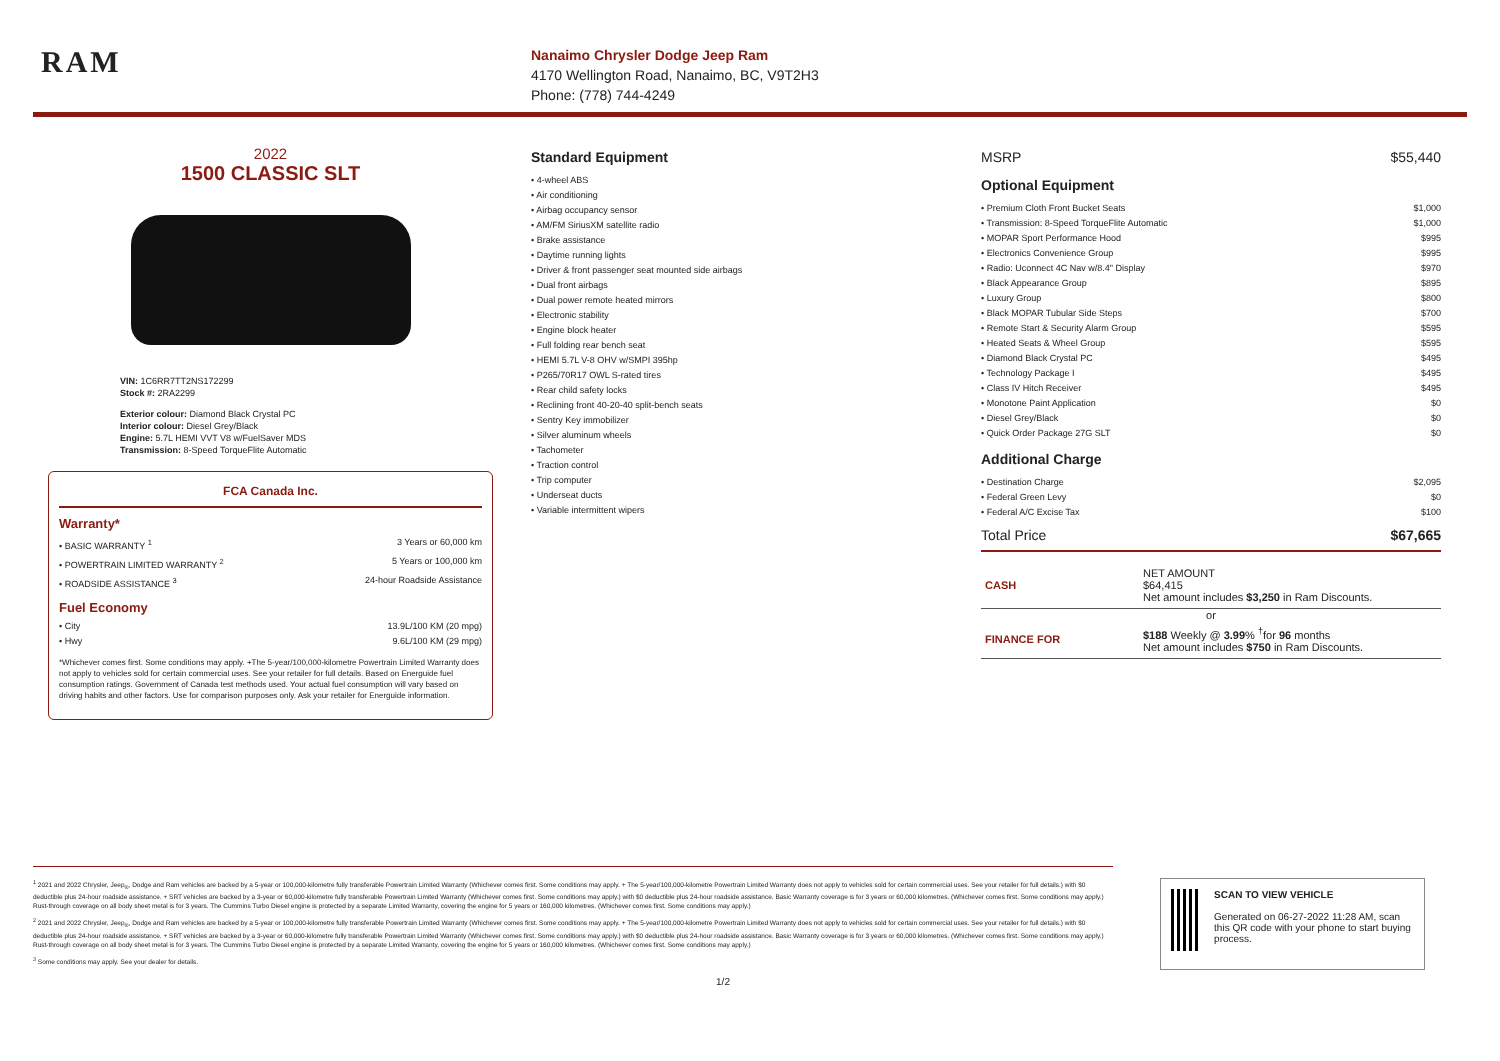RAM
Nanaimo Chrysler Dodge Jeep Ram
4170 Wellington Road, Nanaimo, BC, V9T2H3
Phone: (778) 744-4249
2022
1500 CLASSIC SLT
VIN: 1C6RR7TT2NS172299
Stock #: 2RA2299
Exterior colour: Diamond Black Crystal PC
Interior colour: Diesel Grey/Black
Engine: 5.7L HEMI VVT V8 w/FuelSaver MDS
Transmission: 8-Speed TorqueFlite Automatic
FCA Canada Inc.
Warranty*
• BASIC WARRANTY <sup>1</sup> 3 Years or 60,000 km
• POWERTRAIN LIMITED WARRANTY <sup>2</sup> 5 Years or 100,000 km
• ROADSIDE ASSISTANCE <sup>3</sup> 24-hour Roadside Assistance
Fuel Economy
• City 13.9L/100 KM (20 mpg)
• Hwy 9.6L/100 KM (29 mpg)
*Whichever comes first. Some conditions may apply. +The 5-year/100,000-kilometre Powertrain Limited Warranty does not apply to vehicles sold for certain commercial uses. See your retailer for full details. Based on Energuide fuel consumption ratings. Government of Canada test methods used. Your actual fuel consumption will vary based on driving habits and other factors. Use for comparison purposes only. Ask your retailer for Energuide information.
Standard Equipment
• 4-wheel ABS
• Air conditioning
• Airbag occupancy sensor
• AM/FM SiriusXM satellite radio
• Brake assistance
• Daytime running lights
• Driver & front passenger seat mounted side airbags
• Dual front airbags
• Dual power remote heated mirrors
• Electronic stability
• Engine block heater
• Full folding rear bench seat
• HEMI 5.7L V-8 OHV w/SMPI 395hp
• P265/70R17 OWL S-rated tires
• Rear child safety locks
• Reclining front 40-20-40 split-bench seats
• Sentry Key immobilizer
• Silver aluminum wheels
• Tachometer
• Traction control
• Trip computer
• Underseat ducts
• Variable intermittent wipers
MSRP $55,440
Optional Equipment
• Premium Cloth Front Bucket Seats $1,000
• Transmission: 8-Speed TorqueFlite Automatic $1,000
• MOPAR Sport Performance Hood $995
• Electronics Convenience Group $995
• Radio: Uconnect 4C Nav w/8.4" Display $970
• Black Appearance Group $895
• Luxury Group $800
• Black MOPAR Tubular Side Steps $700
• Remote Start & Security Alarm Group $595
• Heated Seats & Wheel Group $595
• Diamond Black Crystal PC $495
• Technology Package I $495
• Class IV Hitch Receiver $495
• Monotone Paint Application $0
• Diesel Grey/Black $0
• Quick Order Package 27G SLT $0
Additional Charge
• Destination Charge $2,095
• Federal Green Levy $0
• Federal A/C Excise Tax $100
Total Price $67,665
| CASH | NET AMOUNT $64,415 Net amount includes $3,250 in Ram Discounts. |
| or | |
| FINANCE FOR | $188 Weekly @ 3.99 % <sup>†</sup>for 96 months Net amount includes $750 in Ram Discounts. |
<sup>1</sup> 2021 and 2022 Chrysler, Jeep<sub>®</sub>, Dodge and Ram vehicles are backed by a 5-year or 100,000-kilometre fully transferable Powertrain Limited Warranty (Whichever comes first. Some conditions may apply. + The 5-year/100,000-kilometre Powertrain Limited Warranty does not apply to vehicles sold for certain commercial uses. See your retailer for full details.) with $0 deductible plus 24-hour roadside assistance. + SRT vehicles are backed by a 3-year or 60,000-kilometre fully transferable Powertrain Limited Warranty (Whichever comes first. Some conditions may apply.) with $0 deductible plus 24-hour roadside assistance. Basic Warranty coverage is for 3 years or 60,000 kilometres. (Whichever comes first. Some conditions may apply.) Rust-through coverage on all body sheet metal is for 3 years. The Cummins Turbo Diesel engine is protected by a separate Limited Warranty, covering the engine for 5 years or 160,000 kilometres. (Whichever comes first. Some conditions may apply.)
<sup>2</sup> 2021 and 2022 Chrysler, Jeep<sub>®</sub>, Dodge and Ram vehicles are backed by a 5-year or 100,000-kilometre fully transferable Powertrain Limited Warranty (Whichever comes first. Some conditions may apply. + The 5-year/100,000-kilometre Powertrain Limited Warranty does not apply to vehicles sold for certain commercial uses. See your retailer for full details.) with $0 deductible plus 24-hour roadside assistance. + SRT vehicles are backed by a 3-year or 60,000-kilometre fully transferable Powertrain Limited Warranty (Whichever comes first. Some conditions may apply.) with $0 deductible plus 24-hour roadside assistance. Basic Warranty coverage is for 3 years or 60,000 kilometres. (Whichever comes first. Some conditions may apply.) Rust-through coverage on all body sheet metal is for 3 years. The Cummins Turbo Diesel engine is protected by a separate Limited Warranty, covering the engine for 5 years or 160,000 kilometres. (Whichever comes first. Some conditions may apply.)
<sup>3</sup> Some conditions may apply. See your dealer for details.
1/2
SCAN TO VIEW VEHICLE
Generated on 06-27-2022 11:28 AM, scan this QR code with your phone to start buying process.